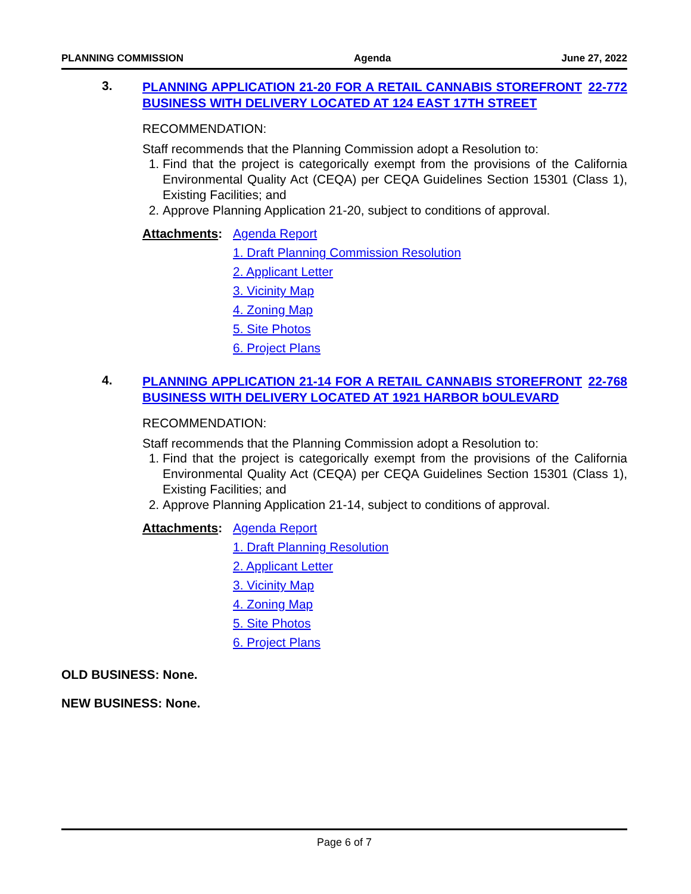PLANNING COMMISSION Agenda June 27, 2022
3.
PLANNING APPLICATION 21-20 FOR A RETAIL CANNABIS STOREFRONT BUSINESS WITH DELIVERY LOCATED AT 124 EAST 17TH STREET 22-772
RECOMMENDATION:
Staff recommends that the Planning Commission adopt a Resolution to:
1. Find that the project is categorically exempt from the provisions of the California Environmental Quality Act (CEQA) per CEQA Guidelines Section 15301 (Class 1), Existing Facilities; and
2. Approve Planning Application 21-20, subject to conditions of approval.
Attachments:
Agenda Report
1. Draft Planning Commission Resolution
2. Applicant Letter
3. Vicinity Map
4. Zoning Map
5. Site Photos
6. Project Plans
4.
PLANNING APPLICATION 21-14 FOR A RETAIL CANNABIS STOREFRONT BUSINESS WITH DELIVERY LOCATED AT 1921 HARBOR bOULEVARD 22-768
RECOMMENDATION:
Staff recommends that the Planning Commission adopt a Resolution to:
1. Find that the project is categorically exempt from the provisions of the California Environmental Quality Act (CEQA) per CEQA Guidelines Section 15301 (Class 1), Existing Facilities; and
2. Approve Planning Application 21-14, subject to conditions of approval.
Attachments:
Agenda Report
1. Draft Planning Resolution
2. Applicant Letter
3. Vicinity Map
4. Zoning Map
5. Site Photos
6. Project Plans
OLD BUSINESS: None.
NEW BUSINESS: None.
Page 6 of 7